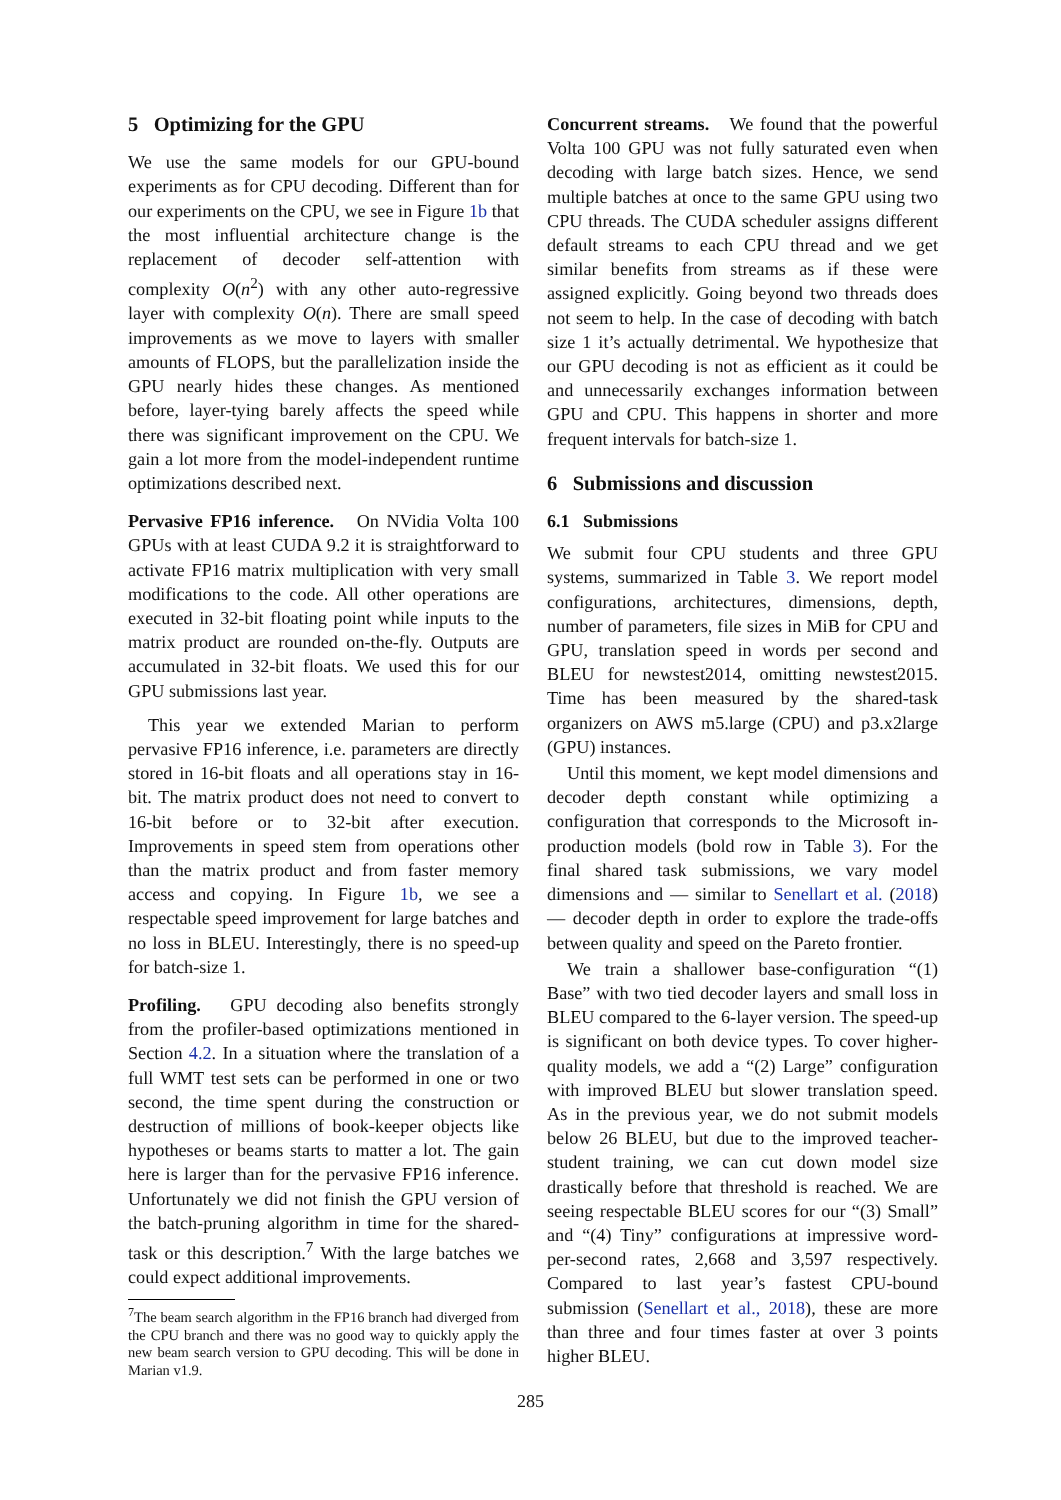5 Optimizing for the GPU
We use the same models for our GPU-bound experiments as for CPU decoding. Different than for our experiments on the CPU, we see in Figure 1b that the most influential architecture change is the replacement of decoder self-attention with complexity O(n<sup>2</sup>) with any other auto-regressive layer with complexity O(n). There are small speed improvements as we move to layers with smaller amounts of FLOPS, but the parallelization inside the GPU nearly hides these changes. As mentioned before, layer-tying barely affects the speed while there was significant improvement on the CPU. We gain a lot more from the model-independent runtime optimizations described next.
Pervasive FP16 inference. On NVidia Volta 100 GPUs with at least CUDA 9.2 it is straightforward to activate FP16 matrix multiplication with very small modifications to the code. All other operations are executed in 32-bit floating point while inputs to the matrix product are rounded on-the-fly. Outputs are accumulated in 32-bit floats. We used this for our GPU submissions last year.
This year we extended Marian to perform pervasive FP16 inference, i.e. parameters are directly stored in 16-bit floats and all operations stay in 16-bit. The matrix product does not need to convert to 16-bit before or to 32-bit after execution. Improvements in speed stem from operations other than the matrix product and from faster memory access and copying. In Figure 1b, we see a respectable speed improvement for large batches and no loss in BLEU. Interestingly, there is no speed-up for batch-size 1.
Profiling. GPU decoding also benefits strongly from the profiler-based optimizations mentioned in Section 4.2. In a situation where the translation of a full WMT test sets can be performed in one or two second, the time spent during the construction or destruction of millions of book-keeper objects like hypotheses or beams starts to matter a lot. The gain here is larger than for the pervasive FP16 inference. Unfortunately we did not finish the GPU version of the batch-pruning algorithm in time for the shared-task or this description.<sup>7</sup> With the large batches we could expect additional improvements.
<sup>7</sup> The beam search algorithm in the FP16 branch had diverged from the CPU branch and there was no good way to quickly apply the new beam search version to GPU decoding. This will be done in Marian v1.9.
Concurrent streams. We found that the powerful Volta 100 GPU was not fully saturated even when decoding with large batch sizes. Hence, we send multiple batches at once to the same GPU using two CPU threads. The CUDA scheduler assigns different default streams to each CPU thread and we get similar benefits from streams as if these were assigned explicitly. Going beyond two threads does not seem to help. In the case of decoding with batch size 1 it’s actually detrimental. We hypothesize that our GPU decoding is not as efficient as it could be and unnecessarily exchanges information between GPU and CPU. This happens in shorter and more frequent intervals for batch-size 1.
6 Submissions and discussion
6.1 Submissions
We submit four CPU students and three GPU systems, summarized in Table 3. We report model configurations, architectures, dimensions, depth, number of parameters, file sizes in MiB for CPU and GPU, translation speed in words per second and BLEU for newstest2014, omitting newstest2015. Time has been measured by the shared-task organizers on AWS m5.large (CPU) and p3.x2large (GPU) instances.
Until this moment, we kept model dimensions and decoder depth constant while optimizing a configuration that corresponds to the Microsoft in-production models (bold row in Table 3). For the final shared task submissions, we vary model dimensions and — similar to Senellart et al. (2018) — decoder depth in order to explore the trade-offs between quality and speed on the Pareto frontier.
We train a shallower base-configuration “(1) Base” with two tied decoder layers and small loss in BLEU compared to the 6-layer version. The speed-up is significant on both device types. To cover higher-quality models, we add a “(2) Large” configuration with improved BLEU but slower translation speed. As in the previous year, we do not submit models below 26 BLEU, but due to the improved teacher-student training, we can cut down model size drastically before that threshold is reached. We are seeing respectable BLEU scores for our “(3) Small” and “(4) Tiny” configurations at impressive word-per-second rates, 2,668 and 3,597 respectively. Compared to last year’s fastest CPU-bound submission (Senellart et al., 2018), these are more than three and four times faster at over 3 points higher BLEU.
285